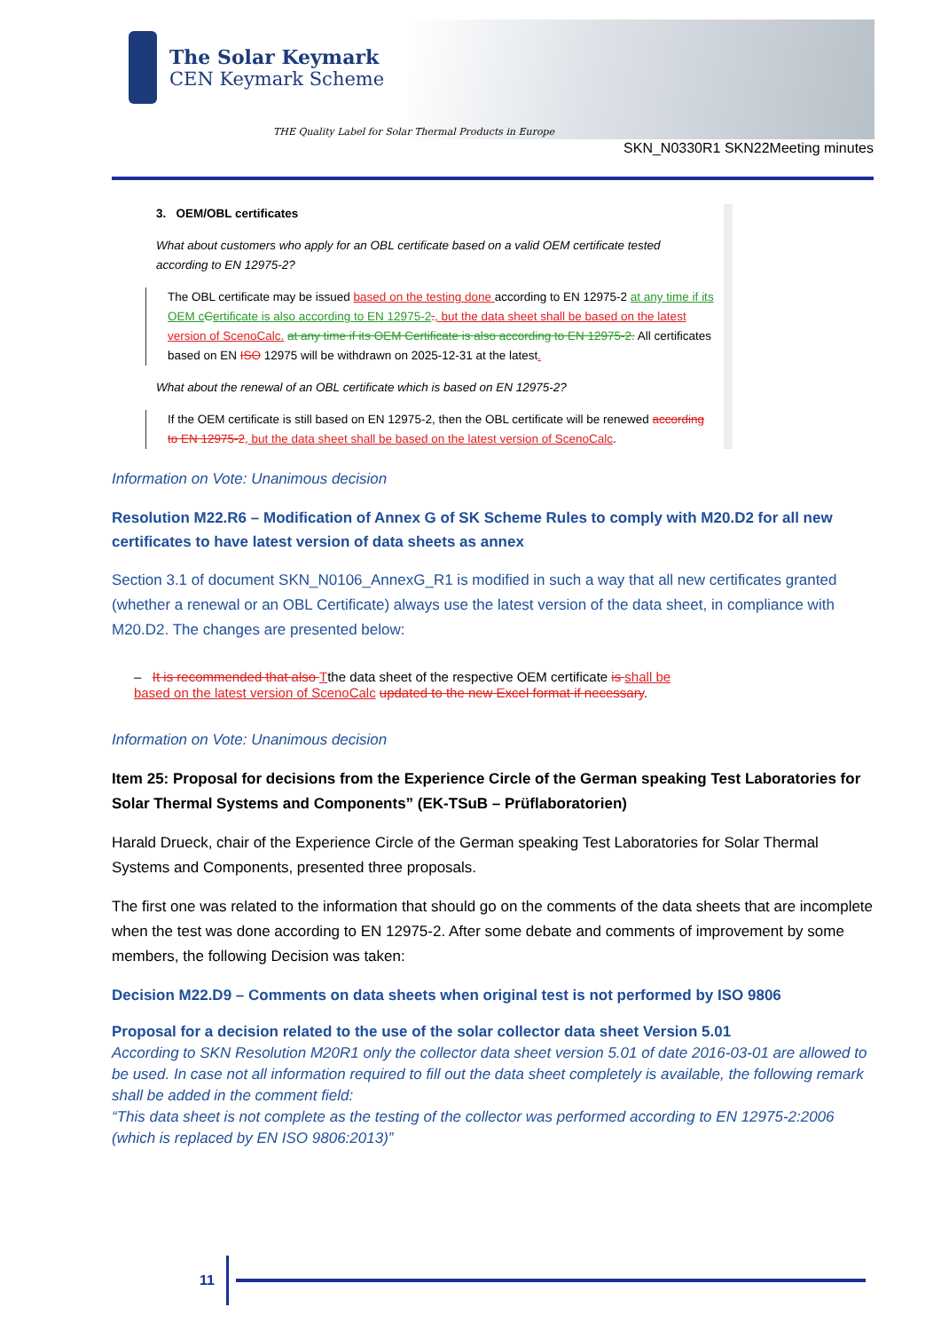The Solar Keymark
CEN Keymark Scheme
THE Quality Label for Solar Thermal Products in Europe
SKN_N0330R1 SKN22Meeting minutes
3. OEM/OBL certificates
What about customers who apply for an OBL certificate based on a valid OEM certificate tested according to EN 12975-2?
The OBL certificate may be issued based on the testing done according to EN 12975-2 at any time if its OEM c Certificate is also according to EN 12975-2., but the data sheet shall be based on the latest version of ScenoCalc. at any time if its OEM Certificate is also according to EN 12975-2. All certificates based on EN ISO 12975 will be withdrawn on 2025-12-31 at the latest.
What about the renewal of an OBL certificate which is based on EN 12975-2?
If the OEM certificate is still based on EN 12975-2, then the OBL certificate will be renewed according to EN 12975-2, but the data sheet shall be based on the latest version of ScenoCalc.
Information on Vote: Unanimous decision
Resolution M22.R6 – Modification of Annex G of SK Scheme Rules to comply with M20.D2 for all new certificates to have latest version of data sheets as annex
Section 3.1 of document SKN_N0106_AnnexG_R1 is modified in such a way that all new certificates granted (whether a renewal or an OBL Certificate) always use the latest version of the data sheet, in compliance with M20.D2. The changes are presented below:
– It is recommended that also Tthe data sheet of the respective OEM certificate is shall be based on the latest version of ScenoCalc updated to the new Excel format if necessary.
Information on Vote: Unanimous decision
Item 25: Proposal for decisions from the Experience Circle of the German speaking Test Laboratories for Solar Thermal Systems and Components” (EK-TSuB – Prüflaboratorien)
Harald Drueck, chair of the Experience Circle of the German speaking Test Laboratories for Solar Thermal Systems and Components, presented three proposals.
The first one was related to the information that should go on the comments of the data sheets that are incomplete when the test was done according to EN 12975-2. After some debate and comments of improvement by some members, the following Decision was taken:
Decision M22.D9 – Comments on data sheets when original test is not performed by ISO 9806
Proposal for a decision related to the use of the solar collector data sheet Version 5.01
According to SKN Resolution M20R1 only the collector data sheet version 5.01 of date 2016-03-01 are allowed to be used. In case not all information required to fill out the data sheet completely is available, the following remark shall be added in the comment field:
“This data sheet is not complete as the testing of the collector was performed according to EN 12975-2:2006 (which is replaced by EN ISO 9806:2013)”
11